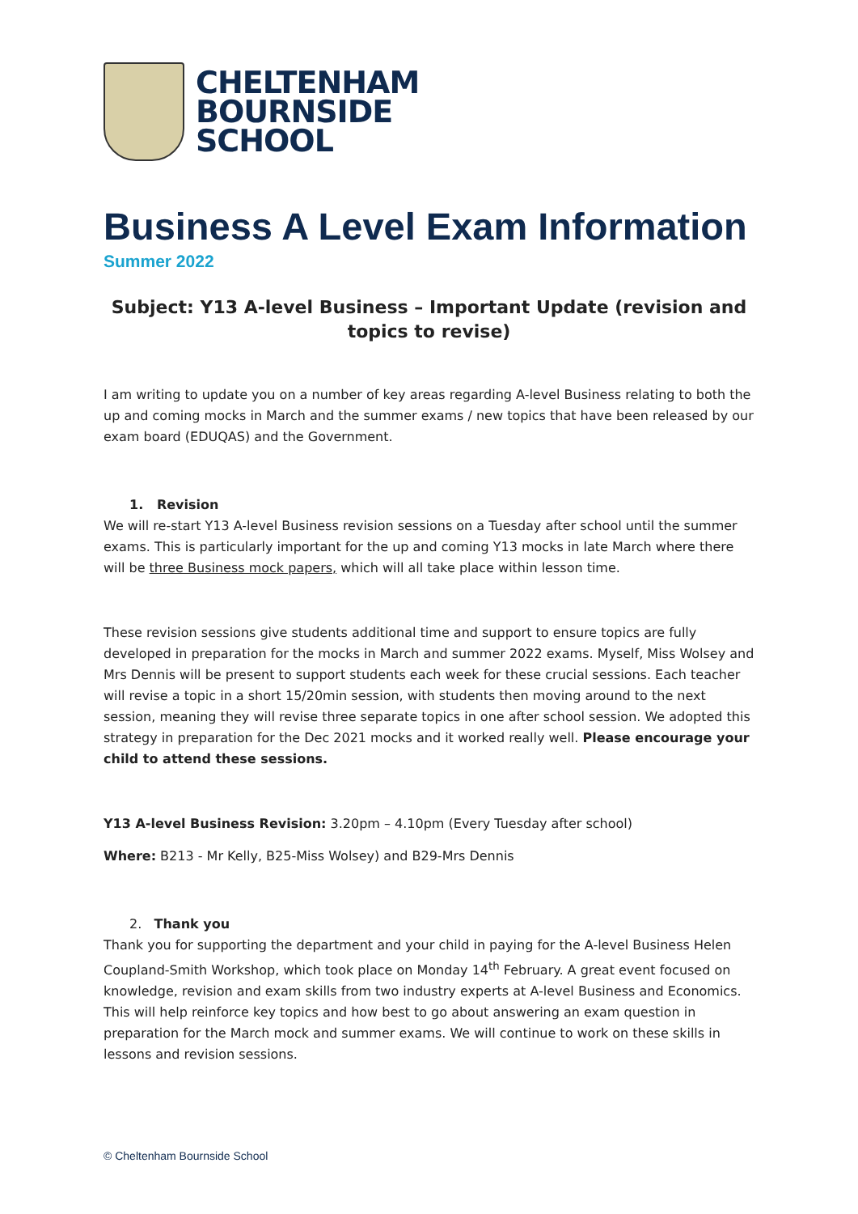CHELTENHAM
BOURNSIDE
SCHOOL
Business A Level Exam Information
Summer 2022
Subject: Y13 A-level Business – Important Update (revision and topics to revise)
I am writing to update you on a number of key areas regarding A-level Business relating to both the up and coming mocks in March and the summer exams / new topics that have been released by our exam board (EDUQAS) and the Government.
1. Revision
We will re-start Y13 A-level Business revision sessions on a Tuesday after school until the summer exams. This is particularly important for the up and coming Y13 mocks in late March where there will be three Business mock papers, which will all take place within lesson time.
These revision sessions give students additional time and support to ensure topics are fully developed in preparation for the mocks in March and summer 2022 exams. Myself, Miss Wolsey and Mrs Dennis will be present to support students each week for these crucial sessions. Each teacher will revise a topic in a short 15/20min session, with students then moving around to the next session, meaning they will revise three separate topics in one after school session. We adopted this strategy in preparation for the Dec 2021 mocks and it worked really well. Please encourage your child to attend these sessions.
Y13 A-level Business Revision: 3.20pm – 4.10pm (Every Tuesday after school)
Where: B213 - Mr Kelly, B25-Miss Wolsey) and B29-Mrs Dennis
2. Thank you
Thank you for supporting the department and your child in paying for the A-level Business Helen Coupland-Smith Workshop, which took place on Monday 14<sup>th</sup> February. A great event focused on knowledge, revision and exam skills from two industry experts at A-level Business and Economics. This will help reinforce key topics and how best to go about answering an exam question in preparation for the March mock and summer exams. We will continue to work on these skills in lessons and revision sessions.
© Cheltenham Bournside School